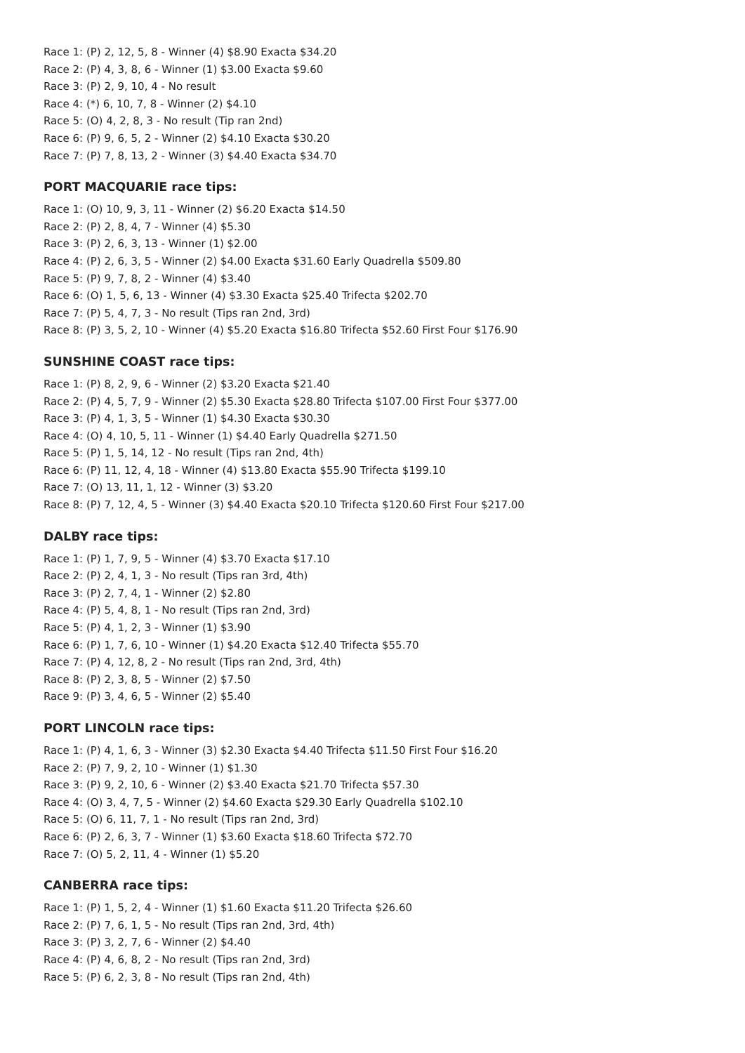Race 1: (P) 2, 12, 5, 8 - Winner (4) $8.90 Exacta $34.20
Race 2: (P) 4, 3, 8, 6 - Winner (1) $3.00 Exacta $9.60
Race 3: (P) 2, 9, 10, 4 - No result
Race 4: (*) 6, 10, 7, 8 - Winner (2) $4.10
Race 5: (O) 4, 2, 8, 3 - No result (Tip ran 2nd)
Race 6: (P) 9, 6, 5, 2 - Winner (2) $4.10 Exacta $30.20
Race 7: (P) 7, 8, 13, 2 - Winner (3) $4.40 Exacta $34.70
PORT MACQUARIE race tips:
Race 1: (O) 10, 9, 3, 11 - Winner (2) $6.20 Exacta $14.50
Race 2: (P) 2, 8, 4, 7 - Winner (4) $5.30
Race 3: (P) 2, 6, 3, 13 - Winner (1) $2.00
Race 4: (P) 2, 6, 3, 5 - Winner (2) $4.00 Exacta $31.60 Early Quadrella $509.80
Race 5: (P) 9, 7, 8, 2 - Winner (4) $3.40
Race 6: (O) 1, 5, 6, 13 - Winner (4) $3.30 Exacta $25.40 Trifecta $202.70
Race 7: (P) 5, 4, 7, 3 - No result (Tips ran 2nd, 3rd)
Race 8: (P) 3, 5, 2, 10 - Winner (4) $5.20 Exacta $16.80 Trifecta $52.60 First Four $176.90
SUNSHINE COAST race tips:
Race 1: (P) 8, 2, 9, 6 - Winner (2) $3.20 Exacta $21.40
Race 2: (P) 4, 5, 7, 9 - Winner (2) $5.30 Exacta $28.80 Trifecta $107.00 First Four $377.00
Race 3: (P) 4, 1, 3, 5 - Winner (1) $4.30 Exacta $30.30
Race 4: (O) 4, 10, 5, 11 - Winner (1) $4.40 Early Quadrella $271.50
Race 5: (P) 1, 5, 14, 12 - No result (Tips ran 2nd, 4th)
Race 6: (P) 11, 12, 4, 18 - Winner (4) $13.80 Exacta $55.90 Trifecta $199.10
Race 7: (O) 13, 11, 1, 12 - Winner (3) $3.20
Race 8: (P) 7, 12, 4, 5 - Winner (3) $4.40 Exacta $20.10 Trifecta $120.60 First Four $217.00
DALBY race tips:
Race 1: (P) 1, 7, 9, 5 - Winner (4) $3.70 Exacta $17.10
Race 2: (P) 2, 4, 1, 3 - No result (Tips ran 3rd, 4th)
Race 3: (P) 2, 7, 4, 1 - Winner (2) $2.80
Race 4: (P) 5, 4, 8, 1 - No result (Tips ran 2nd, 3rd)
Race 5: (P) 4, 1, 2, 3 - Winner (1) $3.90
Race 6: (P) 1, 7, 6, 10 - Winner (1) $4.20 Exacta $12.40 Trifecta $55.70
Race 7: (P) 4, 12, 8, 2 - No result (Tips ran 2nd, 3rd, 4th)
Race 8: (P) 2, 3, 8, 5 - Winner (2) $7.50
Race 9: (P) 3, 4, 6, 5 - Winner (2) $5.40
PORT LINCOLN race tips:
Race 1: (P) 4, 1, 6, 3 - Winner (3) $2.30 Exacta $4.40 Trifecta $11.50 First Four $16.20
Race 2: (P) 7, 9, 2, 10 - Winner (1) $1.30
Race 3: (P) 9, 2, 10, 6 - Winner (2) $3.40 Exacta $21.70 Trifecta $57.30
Race 4: (O) 3, 4, 7, 5 - Winner (2) $4.60 Exacta $29.30 Early Quadrella $102.10
Race 5: (O) 6, 11, 7, 1 - No result (Tips ran 2nd, 3rd)
Race 6: (P) 2, 6, 3, 7 - Winner (1) $3.60 Exacta $18.60 Trifecta $72.70
Race 7: (O) 5, 2, 11, 4 - Winner (1) $5.20
CANBERRA race tips:
Race 1: (P) 1, 5, 2, 4 - Winner (1) $1.60 Exacta $11.20 Trifecta $26.60
Race 2: (P) 7, 6, 1, 5 - No result (Tips ran 2nd, 3rd, 4th)
Race 3: (P) 3, 2, 7, 6 - Winner (2) $4.40
Race 4: (P) 4, 6, 8, 2 - No result (Tips ran 2nd, 3rd)
Race 5: (P) 6, 2, 3, 8 - No result (Tips ran 2nd, 4th)